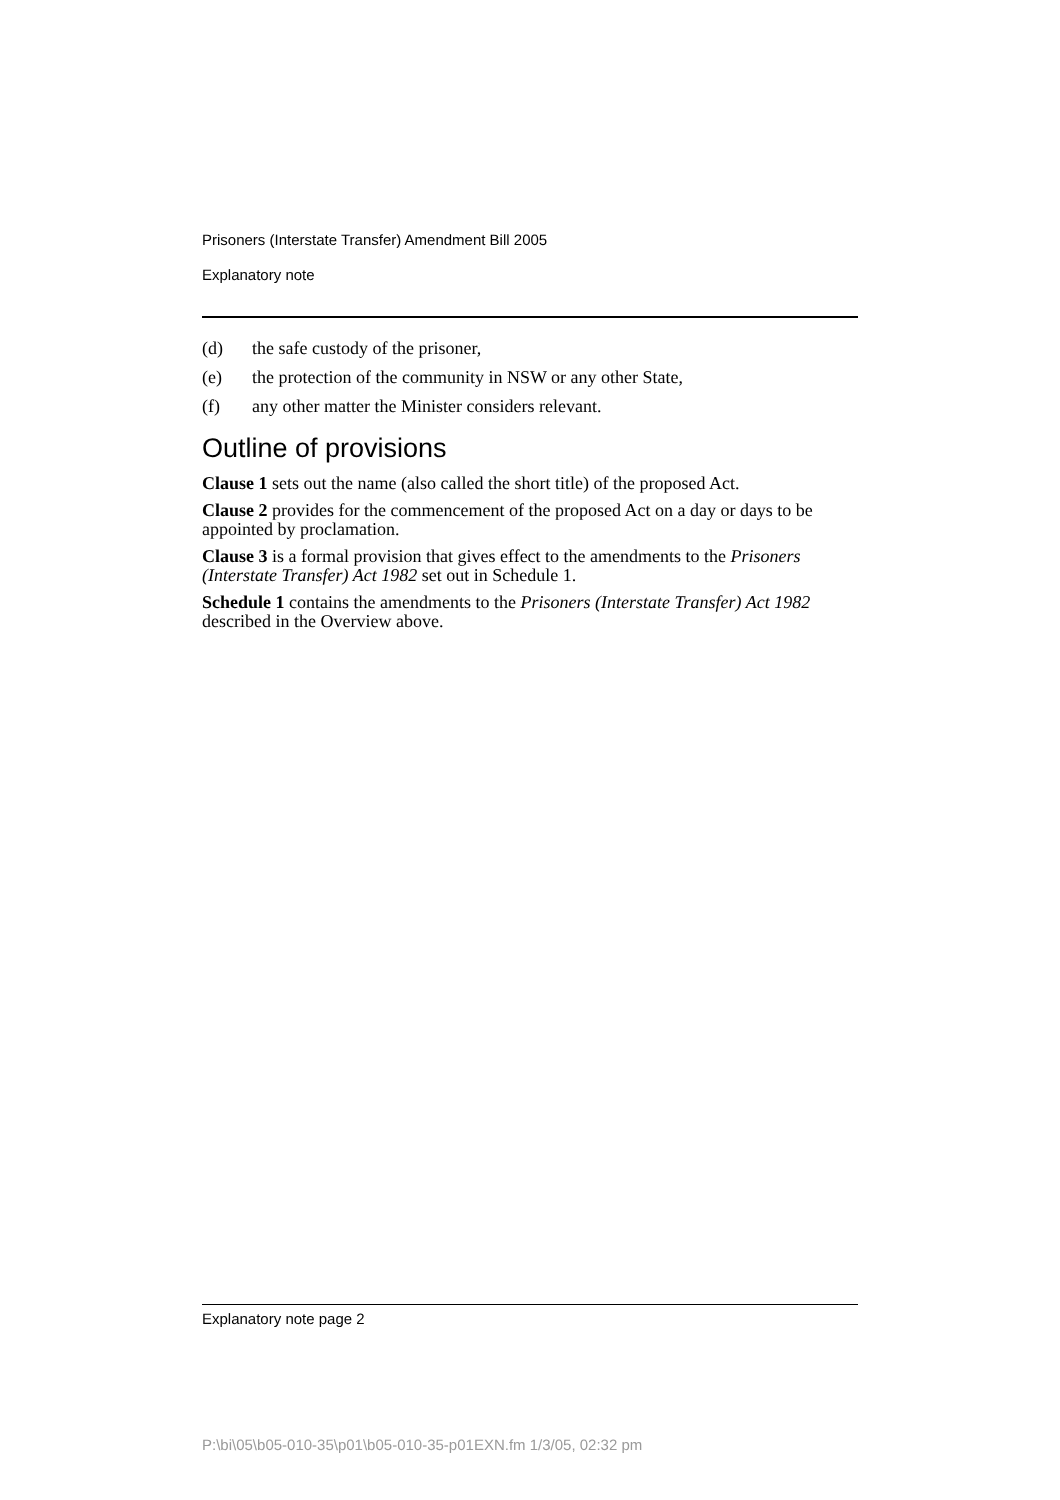Prisoners (Interstate Transfer) Amendment Bill 2005
Explanatory note
(d) the safe custody of the prisoner,
(e) the protection of the community in NSW or any other State,
(f) any other matter the Minister considers relevant.
Outline of provisions
Clause 1 sets out the name (also called the short title) of the proposed Act.
Clause 2 provides for the commencement of the proposed Act on a day or days to be appointed by proclamation.
Clause 3 is a formal provision that gives effect to the amendments to the Prisoners (Interstate Transfer) Act 1982 set out in Schedule 1.
Schedule 1 contains the amendments to the Prisoners (Interstate Transfer) Act 1982 described in the Overview above.
Explanatory note page 2
P:\bi\05\b05-010-35\p01\b05-010-35-p01EXN.fm 1/3/05, 02:32 pm